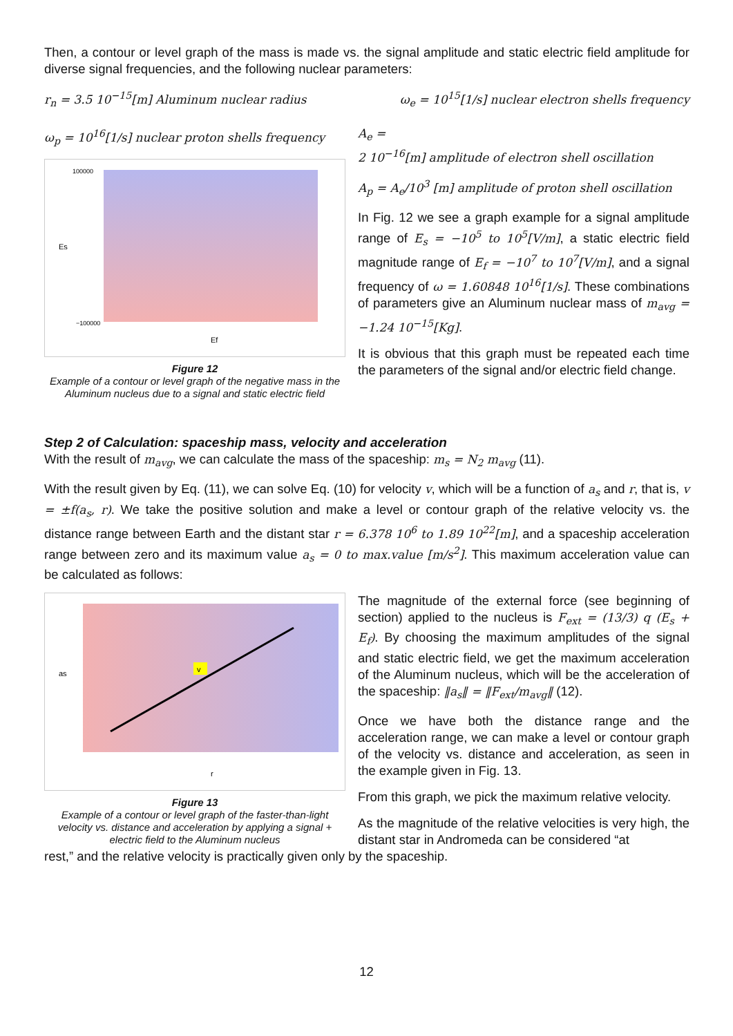Then, a contour or level graph of the mass is made vs. the signal amplitude and static electric field amplitude for diverse signal frequencies, and the following nuclear parameters:
r<sub>n</sub> = 3.5 10<sup>−15</sup>[m] Aluminum nuclear radius ω<sub>e</sub> = 10<sup>15</sup>[1/s] nuclear electron shells frequency
ω<sub>p</sub> = 10<sup>16</sup>[1/s] nuclear proton shells frequency
Es
100000
−100000
Ef
Figure 12
Example of a contour or level graph of the negative mass in the Aluminum nucleus due to a signal and static electric field
A<sub>e</sub> =
2 10<sup>−16</sup>[m] amplitude of electron shell oscillation
A<sub>p</sub> = A<sub>e</sub>/10<sup>3</sup> [m] amplitude of proton shell oscillation
In Fig. 12 we see a graph example for a signal amplitude range of E<sub>s</sub> = −10<sup>5</sup> to 10<sup>5</sup>[V/m], a static electric field magnitude range of E<sub>f</sub> = −10<sup>7</sup> to 10<sup>7</sup>[V/m], and a signal frequency of ω = 1.60848 10<sup>16</sup>[1/s]. These combinations of parameters give an Aluminum nuclear mass of m<sub>avg</sub> = −1.24 10<sup>−15</sup>[Kg].
It is obvious that this graph must be repeated each time the parameters of the signal and/or electric field change.
Step 2 of Calculation: spaceship mass, velocity and acceleration
With the result of m<sub>avg</sub>, we can calculate the mass of the spaceship: m<sub>s</sub> = N<sub>2</sub> m<sub>avg</sub> (11).
With the result given by Eq. (11), we can solve Eq. (10) for velocity v, which will be a function of a<sub>s</sub> and r, that is, v = ±f(a<sub>s</sub>, r). We take the positive solution and make a level or contour graph of the relative velocity vs. the distance range between Earth and the distant star r = 6.378 10<sup>6</sup> to 1.89 10<sup>22</sup>[m], and a spaceship acceleration range between zero and its maximum value a<sub>s</sub> = 0 to max.value [m/s<sup>2</sup>]. This maximum acceleration value can be calculated as follows:
v
as
r
Figure 13
Example of a contour or level graph of the faster-than-light velocity vs. distance and acceleration by applying a signal + electric field to the Aluminum nucleus
The magnitude of the external force (see beginning of section) applied to the nucleus is F<sub>ext</sub> = (13/3) q (E<sub>s</sub> + E<sub>f</sub>). By choosing the maximum amplitudes of the signal and static electric field, we get the maximum acceleration of the Aluminum nucleus, which will be the acceleration of the spaceship: ‖a<sub>s</sub>‖ = ‖F<sub>ext</sub>/m<sub>avg</sub>‖ (12).
Once we have both the distance range and the acceleration range, we can make a level or contour graph of the velocity vs. distance and acceleration, as seen in the example given in Fig. 13.
From this graph, we pick the maximum relative velocity.
As the magnitude of the relative velocities is very high, the distant star in Andromeda can be considered “at
rest,” and the relative velocity is practically given only by the spaceship.
12